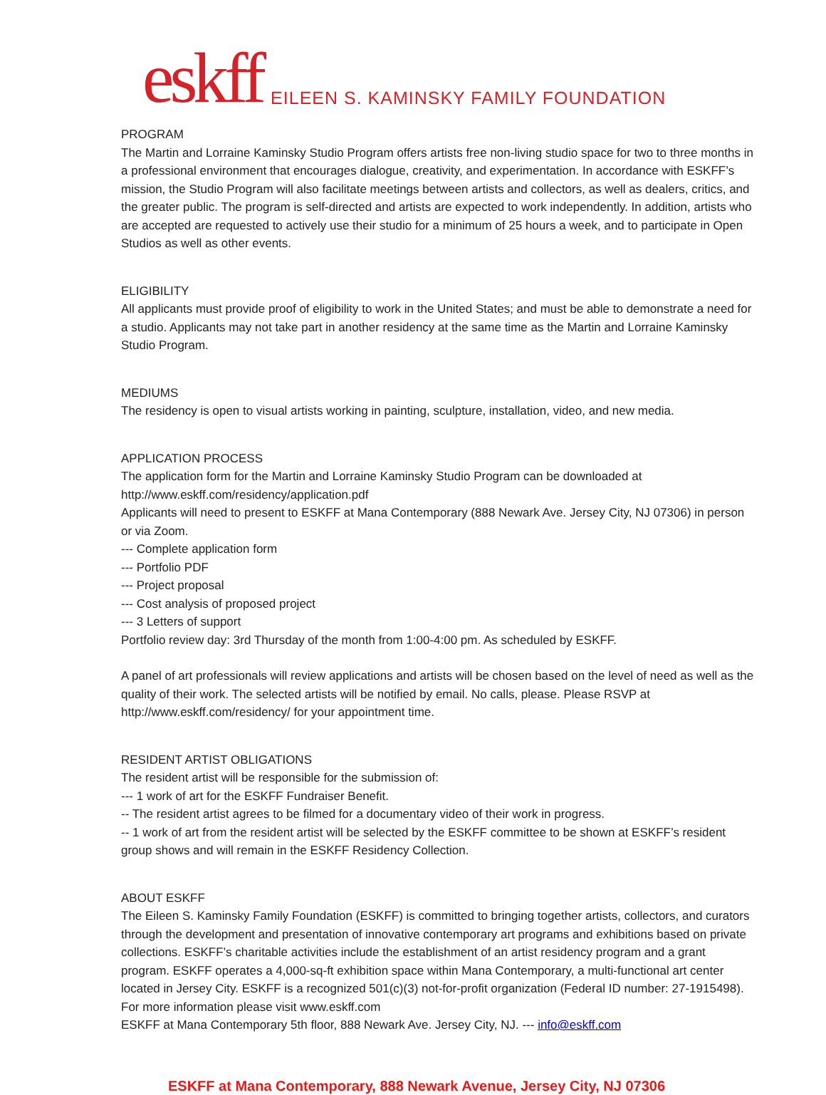eskff EILEEN S. KAMINSKY FAMILY FOUNDATION
PROGRAM
The Martin and Lorraine Kaminsky Studio Program offers artists free non-living studio space for two to three months in a professional environment that encourages dialogue, creativity, and experimentation. In accordance with ESKFF’s mission, the Studio Program will also facilitate meetings between artists and collectors, as well as dealers, critics, and the greater public. The program is self-directed and artists are expected to work independently. In addition, artists who are accepted are requested to actively use their studio for a minimum of 25 hours a week, and to participate in Open Studios as well as other events.
ELIGIBILITY
All applicants must provide proof of eligibility to work in the United States; and must be able to demonstrate a need for a studio. Applicants may not take part in another residency at the same time as the Martin and Lorraine Kaminsky Studio Program.
MEDIUMS
The residency is open to visual artists working in painting, sculpture, installation, video, and new media.
APPLICATION PROCESS
The application form for the Martin and Lorraine Kaminsky Studio Program can be downloaded at
http://www.eskff.com/residency/application.pdf
Applicants will need to present to ESKFF at Mana Contemporary (888 Newark Ave. Jersey City, NJ 07306) in person or via Zoom.
--- Complete application form
--- Portfolio PDF
--- Project proposal
--- Cost analysis of proposed project
--- 3 Letters of support
Portfolio review day: 3rd Thursday of the month from 1:00-4:00 pm. As scheduled by ESKFF.
A panel of art professionals will review applications and artists will be chosen based on the level of need as well as the quality of their work. The selected artists will be notified by email. No calls, please. Please RSVP at http://www.eskff.com/residency/ for your appointment time.
RESIDENT ARTIST OBLIGATIONS
The resident artist will be responsible for the submission of:
--- 1 work of art for the ESKFF Fundraiser Benefit.
-- The resident artist agrees to be filmed for a documentary video of their work in progress.
-- 1 work of art from the resident artist will be selected by the ESKFF committee to be shown at ESKFF’s resident group shows and will remain in the ESKFF Residency Collection.
ABOUT ESKFF
The Eileen S. Kaminsky Family Foundation (ESKFF) is committed to bringing together artists, collectors, and curators through the development and presentation of innovative contemporary art programs and exhibitions based on private collections. ESKFF’s charitable activities include the establishment of an artist residency program and a grant program. ESKFF operates a 4,000-sq-ft exhibition space within Mana Contemporary, a multi-functional art center located in Jersey City. ESKFF is a recognized 501(c)(3) not-for-profit organization (Federal ID number: 27-1915498). For more information please visit www.eskff.com
ESKFF at Mana Contemporary 5th floor, 888 Newark Ave. Jersey City, NJ. --- info@eskff.com
ESKFF at Mana Contemporary, 888 Newark Avenue, Jersey City, NJ 07306